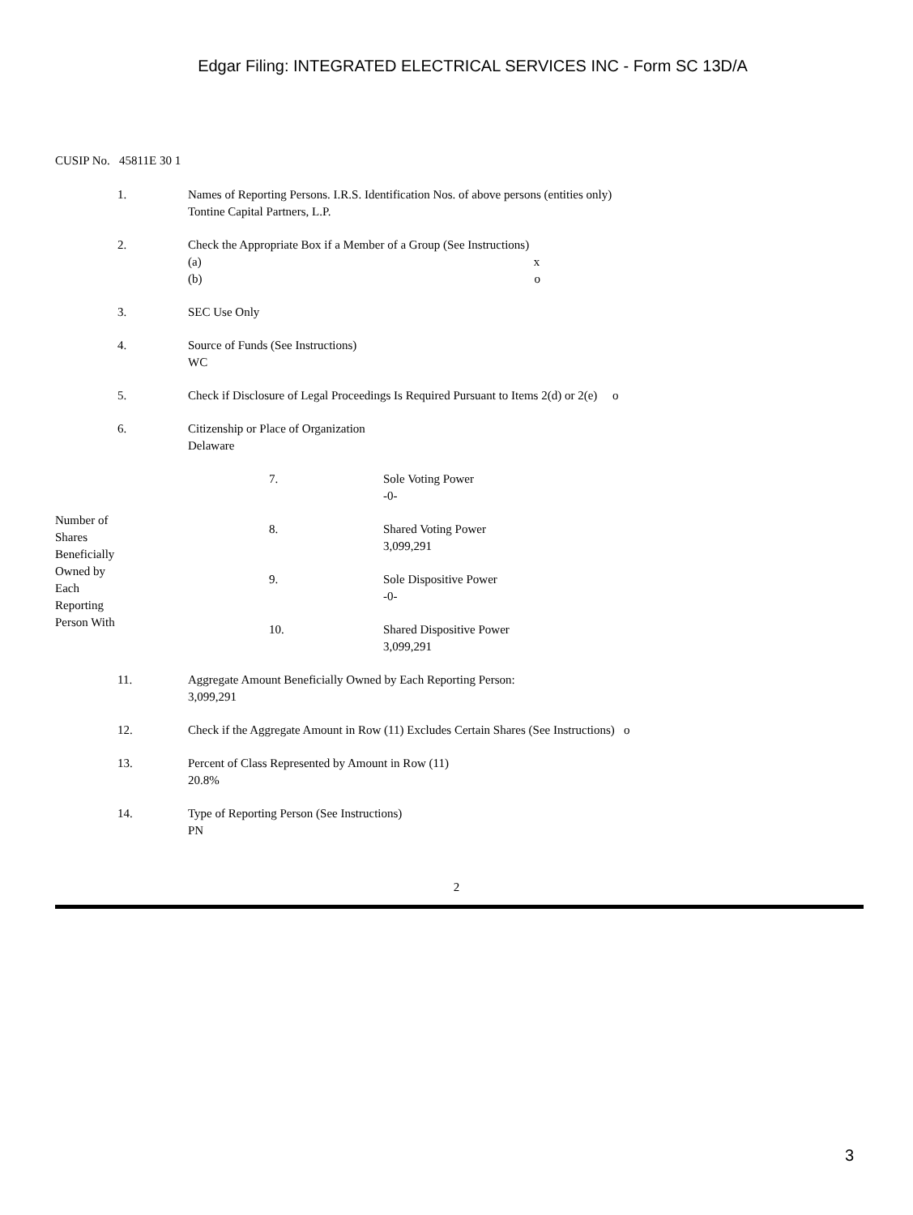Edgar Filing: INTEGRATED ELECTRICAL SERVICES INC - Form SC 13D/A
CUSIP No. 45811E 30 1
| | 1. | Names of Reporting Persons. I.R.S. Identification Nos. of above persons (entities only) Tontine Capital Partners, L.P. |
| | 2. | Check the Appropriate Box if a Member of a Group (See Instructions) (a) x (b) o |
| | 3. | SEC Use Only |
| | 4. | Source of Funds (See Instructions) WC |
| | 5. | Check if Disclosure of Legal Proceedings Is Required Pursuant to Items 2(d) or 2(e) o |
| | 6. | Citizenship or Place of Organization Delaware |
| Number of Shares Beneficially Owned by Each Reporting Person With | 7. | Sole Voting Power -0- |
| | 8. | Shared Voting Power 3,099,291 |
| | 9. | Sole Dispositive Power -0- |
| | 10. | Shared Dispositive Power 3,099,291 |
| | 11. | Aggregate Amount Beneficially Owned by Each Reporting Person: 3,099,291 |
| | 12. | Check if the Aggregate Amount in Row (11) Excludes Certain Shares (See Instructions) o |
| | 13. | Percent of Class Represented by Amount in Row (11) 20.8% |
| | 14. | Type of Reporting Person (See Instructions) PN |
2
3